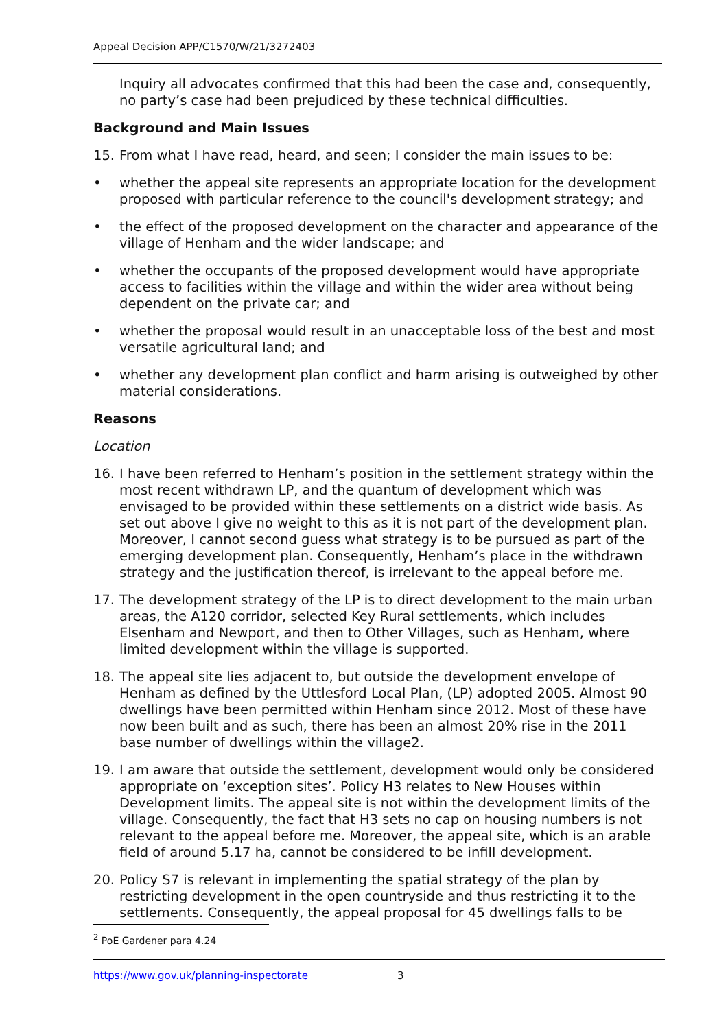Appeal Decision APP/C1570/W/21/3272403
Inquiry all advocates confirmed that this had been the case and, consequently, no party’s case had been prejudiced by these technical difficulties.
Background and Main Issues
15. From what I have read, heard, and seen; I consider the main issues to be:
• whether the appeal site represents an appropriate location for the development proposed with particular reference to the council's development strategy; and
• the effect of the proposed development on the character and appearance of the village of Henham and the wider landscape; and
• whether the occupants of the proposed development would have appropriate access to facilities within the village and within the wider area without being dependent on the private car; and
• whether the proposal would result in an unacceptable loss of the best and most versatile agricultural land; and
• whether any development plan conflict and harm arising is outweighed by other material considerations.
Reasons
Location
16. I have been referred to Henham’s position in the settlement strategy within the most recent withdrawn LP, and the quantum of development which was envisaged to be provided within these settlements on a district wide basis. As set out above I give no weight to this as it is not part of the development plan. Moreover, I cannot second guess what strategy is to be pursued as part of the emerging development plan. Consequently, Henham’s place in the withdrawn strategy and the justification thereof, is irrelevant to the appeal before me.
17. The development strategy of the LP is to direct development to the main urban areas, the A120 corridor, selected Key Rural settlements, which includes Elsenham and Newport, and then to Other Villages, such as Henham, where limited development within the village is supported.
18. The appeal site lies adjacent to, but outside the development envelope of Henham as defined by the Uttlesford Local Plan, (LP) adopted 2005. Almost 90 dwellings have been permitted within Henham since 2012. Most of these have now been built and as such, there has been an almost 20% rise in the 2011 base number of dwellings within the village2.
19. I am aware that outside the settlement, development would only be considered appropriate on ‘exception sites’. Policy H3 relates to New Houses within Development limits. The appeal site is not within the development limits of the village. Consequently, the fact that H3 sets no cap on housing numbers is not relevant to the appeal before me. Moreover, the appeal site, which is an arable field of around 5.17 ha, cannot be considered to be infill development.
20. Policy S7 is relevant in implementing the spatial strategy of the plan by restricting development in the open countryside and thus restricting it to the settlements. Consequently, the appeal proposal for 45 dwellings falls to be
<sup>2</sup> PoE Gardener para 4.24
https://www.gov.uk/planning-inspectorate 3